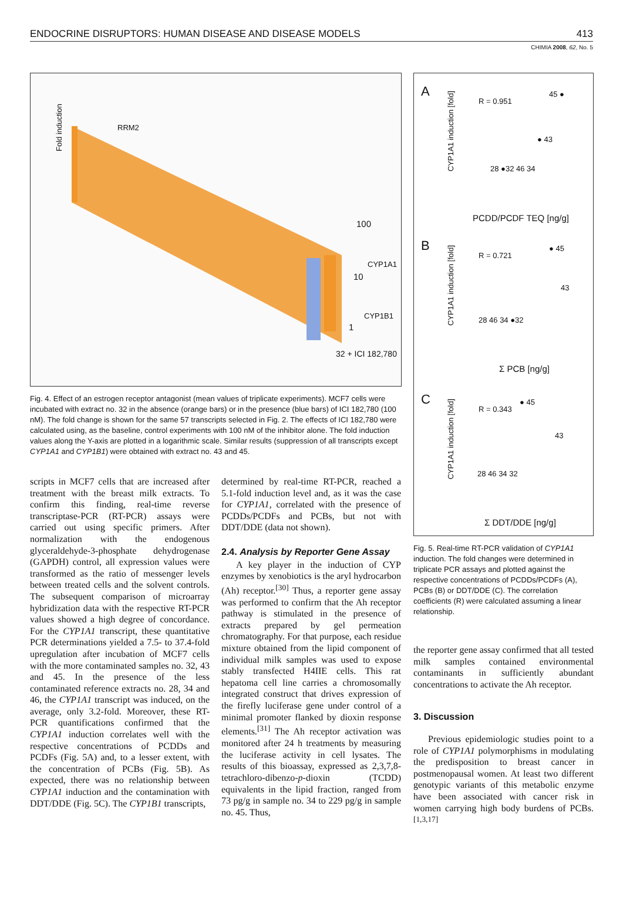ENDOCRINE DISRUPTORS: HUMAN DISEASE AND DISEASE MODELS 413
CHIMIA 2008, 62, No. 5
Fold induction RRM2
100
CYP1A1
10
CYP1B1
1
32 + ICI 182,780
Fig. 4. Effect of an estrogen receptor antagonist (mean values of triplicate experiments). MCF7 cells were incubated with extract no. 32 in the absence (orange bars) or in the presence (blue bars) of ICI 182,780 (100 nM). The fold change is shown for the same 57 transcripts selected in Fig. 2. The effects of ICI 182,780 were calculated using, as the baseline, control experiments with 100 nM of the inhibitor alone. The fold induction values along the Y-axis are plotted in a logarithmic scale. Similar results (suppression of all transcripts except CYP1A1 and CYP1B1) were obtained with extract no. 43 and 45.
scripts in MCF7 cells that are increased after treatment with the breast milk extracts. To confirm this finding, real-time reverse transcriptase-PCR (RT-PCR) assays were carried out using specific primers. After normalization with the endogenous glyceraldehyde-3-phosphate dehydrogenase (GAPDH) control, all expression values were transformed as the ratio of messenger levels between treated cells and the solvent controls. The subsequent comparison of microarray hybridization data with the respective RT-PCR values showed a high degree of concordance. For the CYP1A1 transcript, these quantitative PCR determinations yielded a 7.5- to 37.4-fold upregulation after incubation of MCF7 cells with the more contaminated samples no. 32, 43 and 45. In the presence of the less contaminated reference extracts no. 28, 34 and 46, the CYP1A1 transcript was induced, on the average, only 3.2-fold. Moreover, these RT-PCR quantifications confirmed that the CYP1A1 induction correlates well with the respective concentrations of PCDDs and PCDFs (Fig. 5A) and, to a lesser extent, with the concentration of PCBs (Fig. 5B). As expected, there was no relationship between CYP1A1 induction and the contamination with DDT/DDE (Fig. 5C). The CYP1B1 transcripts,
determined by real-time RT-PCR, reached a 5.1-fold induction level and, as it was the case for CYP1A1, correlated with the presence of PCDDs/PCDFs and PCBs, but not with DDT/DDE (data not shown).
2.4. Analysis by Reporter Gene Assay
A key player in the induction of CYP enzymes by xenobiotics is the aryl hydrocarbon (Ah) receptor.<sup>[30]</sup> Thus, a reporter gene assay was performed to confirm that the Ah receptor pathway is stimulated in the presence of extracts prepared by gel permeation chromatography. For that purpose, each residue mixture obtained from the lipid component of individual milk samples was used to expose stably transfected H4IIE cells. This rat hepatoma cell line carries a chromosomally integrated construct that drives expression of the firefly luciferase gene under control of a minimal promoter flanked by dioxin response elements.<sup>[31]</sup> The Ah receptor activation was monitored after 24 h treatments by measuring the luciferase activity in cell lysates. The results of this bioassay, expressed as 2,3,7,8-tetrachloro-dibenzo-p-dioxin (TCDD) equivalents in the lipid fraction, ranged from 73 pg/g in sample no. 34 to 229 pg/g in sample no. 45. Thus,
A
R = 0.951
45 ●
● 43
28 ●32 46 34
PCDD/PCDF TEQ [ng/g]
CYP1A1 induction [fold]
B
R = 0.721
● 45
43
28 46 34 ●32
Σ PCB [ng/g]
CYP1A1 induction [fold]
C
R = 0.343
● 45
43
28 46 34 32
Σ DDT/DDE [ng/g]
CYP1A1 induction [fold]
Fig. 5. Real-time RT-PCR validation of CYP1A1 induction. The fold changes were determined in triplicate PCR assays and plotted against the respective concentrations of PCDDs/PCDFs (A), PCBs (B) or DDT/DDE (C). The correlation coefficients (R) were calculated assuming a linear relationship.
the reporter gene assay confirmed that all tested milk samples contained environmental contaminants in sufficiently abundant concentrations to activate the Ah receptor.
3. Discussion
Previous epidemiologic studies point to a role of CYP1A1 polymorphisms in modulating the predisposition to breast cancer in postmenopausal women. At least two different genotypic variants of this metabolic enzyme have been associated with cancer risk in women carrying high body burdens of PCBs.<sup>[1,3,17]</sup>